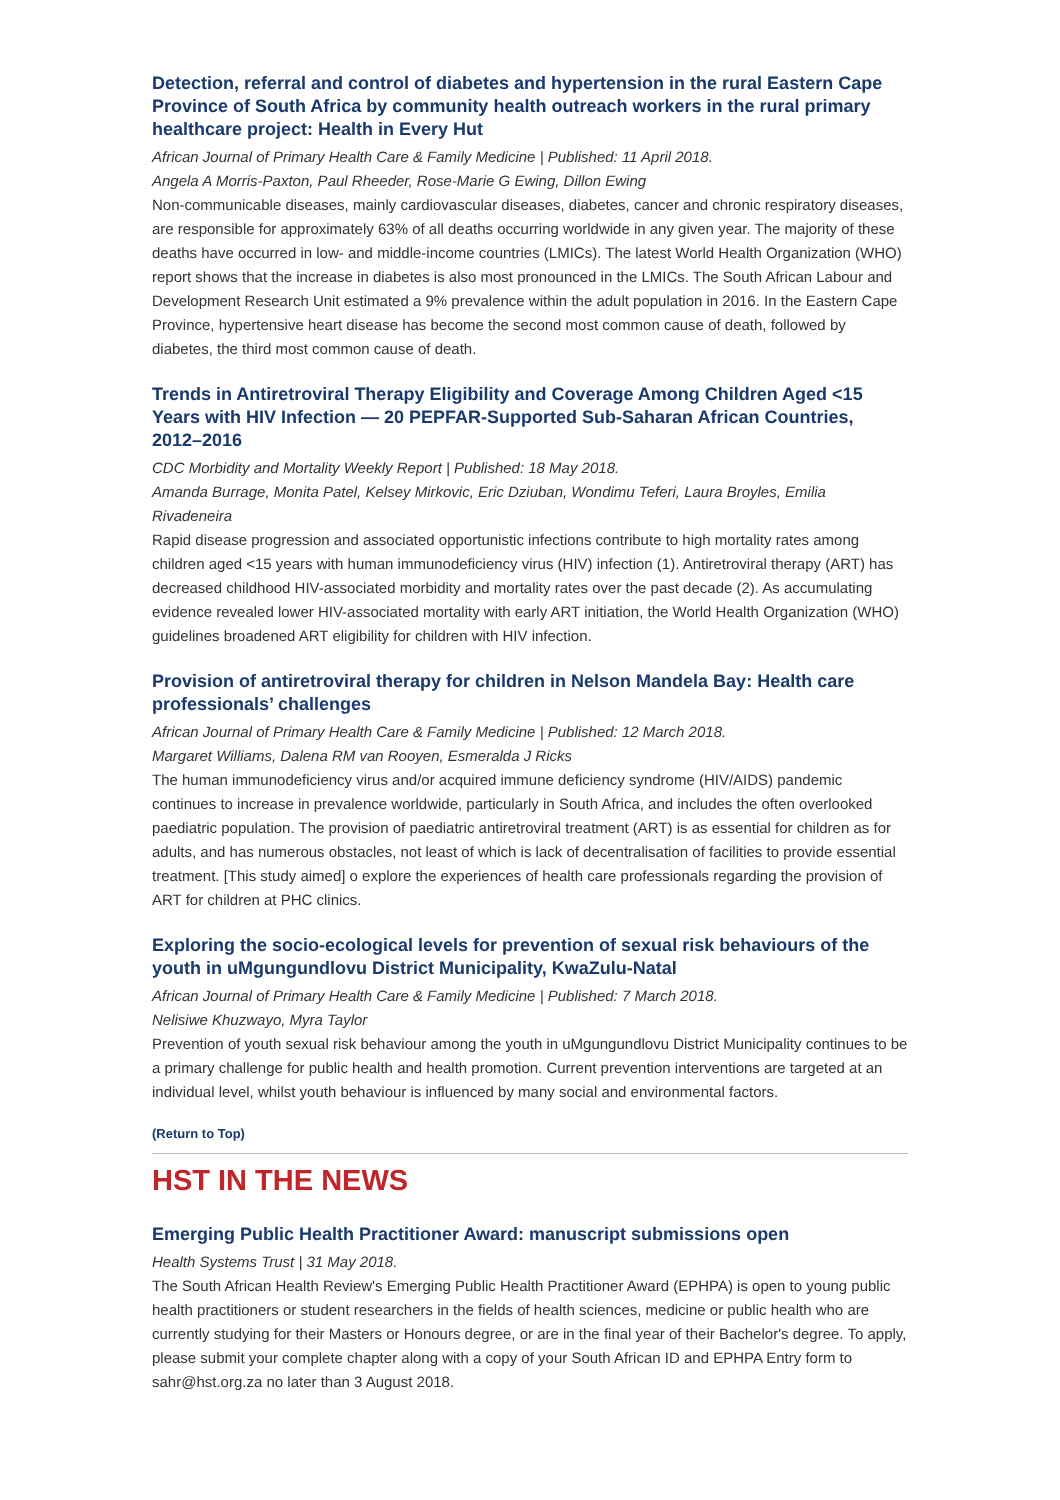Detection, referral and control of diabetes and hypertension in the rural Eastern Cape Province of South Africa by community health outreach workers in the rural primary healthcare project: Health in Every Hut
African Journal of Primary Health Care & Family Medicine | Published: 11 April 2018.
Angela A Morris-Paxton, Paul Rheeder, Rose-Marie G Ewing, Dillon Ewing
Non-communicable diseases, mainly cardiovascular diseases, diabetes, cancer and chronic respiratory diseases, are responsible for approximately 63% of all deaths occurring worldwide in any given year. The majority of these deaths have occurred in low- and middle-income countries (LMICs). The latest World Health Organization (WHO) report shows that the increase in diabetes is also most pronounced in the LMICs. The South African Labour and Development Research Unit estimated a 9% prevalence within the adult population in 2016. In the Eastern Cape Province, hypertensive heart disease has become the second most common cause of death, followed by diabetes, the third most common cause of death.
Trends in Antiretroviral Therapy Eligibility and Coverage Among Children Aged <15 Years with HIV Infection — 20 PEPFAR-Supported Sub-Saharan African Countries, 2012–2016
CDC Morbidity and Mortality Weekly Report | Published: 18 May 2018.
Amanda Burrage, Monita Patel, Kelsey Mirkovic, Eric Dziuban, Wondimu Teferi, Laura Broyles, Emilia Rivadeneira
Rapid disease progression and associated opportunistic infections contribute to high mortality rates among children aged <15 years with human immunodeficiency virus (HIV) infection (1). Antiretroviral therapy (ART) has decreased childhood HIV-associated morbidity and mortality rates over the past decade (2). As accumulating evidence revealed lower HIV-associated mortality with early ART initiation, the World Health Organization (WHO) guidelines broadened ART eligibility for children with HIV infection.
Provision of antiretroviral therapy for children in Nelson Mandela Bay: Health care professionals’ challenges
African Journal of Primary Health Care & Family Medicine | Published: 12 March 2018.
Margaret Williams, Dalena RM van Rooyen, Esmeralda J Ricks
The human immunodeficiency virus and/or acquired immune deficiency syndrome (HIV/AIDS) pandemic continues to increase in prevalence worldwide, particularly in South Africa, and includes the often overlooked paediatric population. The provision of paediatric antiretroviral treatment (ART) is as essential for children as for adults, and has numerous obstacles, not least of which is lack of decentralisation of facilities to provide essential treatment. [This study aimed] o explore the experiences of health care professionals regarding the provision of ART for children at PHC clinics.
Exploring the socio-ecological levels for prevention of sexual risk behaviours of the youth in uMgungundlovu District Municipality, KwaZulu-Natal
African Journal of Primary Health Care & Family Medicine | Published: 7 March 2018.
Nelisiwe Khuzwayo, Myra Taylor
Prevention of youth sexual risk behaviour among the youth in uMgungundlovu District Municipality continues to be a primary challenge for public health and health promotion. Current prevention interventions are targeted at an individual level, whilst youth behaviour is influenced by many social and environmental factors.
(Return to Top)
HST IN THE NEWS
Emerging Public Health Practitioner Award: manuscript submissions open
Health Systems Trust | 31 May 2018.
The South African Health Review's Emerging Public Health Practitioner Award (EPHPA) is open to young public health practitioners or student researchers in the fields of health sciences, medicine or public health who are currently studying for their Masters or Honours degree, or are in the final year of their Bachelor's degree. To apply, please submit your complete chapter along with a copy of your South African ID and EPHPA Entry form to sahr@hst.org.za no later than 3 August 2018.